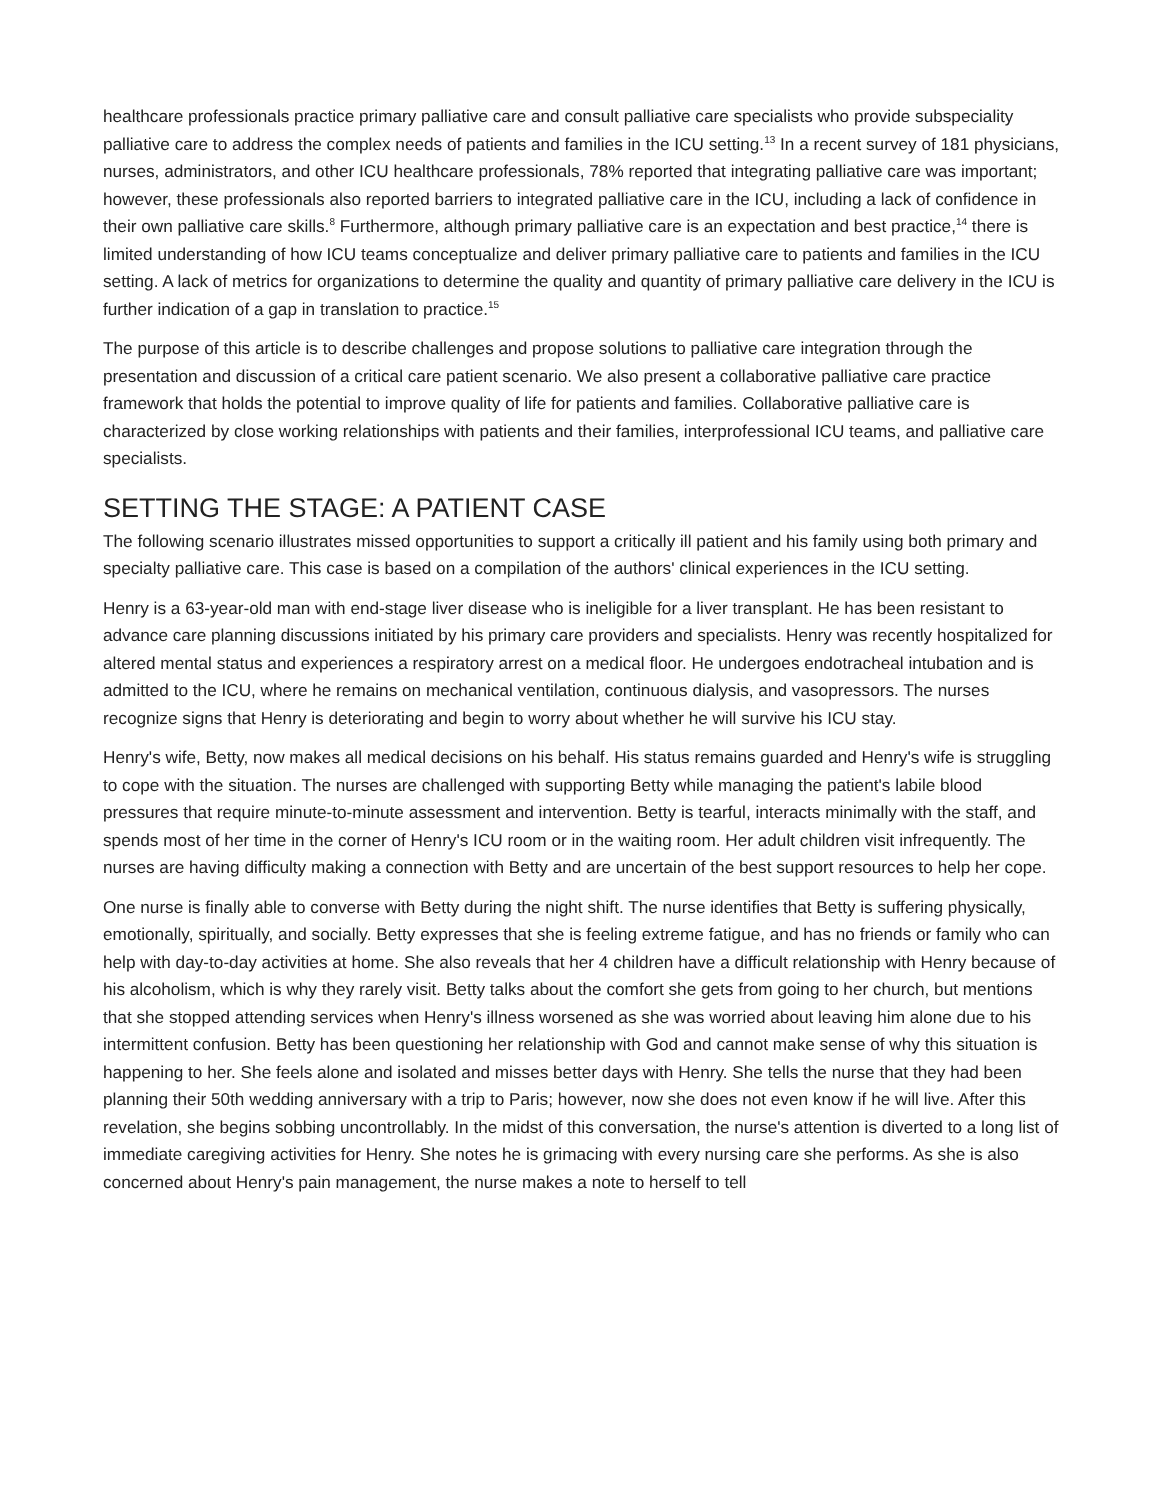healthcare professionals practice primary palliative care and consult palliative care specialists who provide subspeciality palliative care to address the complex needs of patients and families in the ICU setting.<sup>13</sup> In a recent survey of 181 physicians, nurses, administrators, and other ICU healthcare professionals, 78% reported that integrating palliative care was important; however, these professionals also reported barriers to integrated palliative care in the ICU, including a lack of confidence in their own palliative care skills.<sup>8</sup> Furthermore, although primary palliative care is an expectation and best practice,<sup>14</sup> there is limited understanding of how ICU teams conceptualize and deliver primary palliative care to patients and families in the ICU setting. A lack of metrics for organizations to determine the quality and quantity of primary palliative care delivery in the ICU is further indication of a gap in translation to practice.<sup>15</sup>
The purpose of this article is to describe challenges and propose solutions to palliative care integration through the presentation and discussion of a critical care patient scenario. We also present a collaborative palliative care practice framework that holds the potential to improve quality of life for patients and families. Collaborative palliative care is characterized by close working relationships with patients and their families, interprofessional ICU teams, and palliative care specialists.
SETTING THE STAGE: A PATIENT CASE
The following scenario illustrates missed opportunities to support a critically ill patient and his family using both primary and specialty palliative care. This case is based on a compilation of the authors' clinical experiences in the ICU setting.
Henry is a 63-year-old man with end-stage liver disease who is ineligible for a liver transplant. He has been resistant to advance care planning discussions initiated by his primary care providers and specialists. Henry was recently hospitalized for altered mental status and experiences a respiratory arrest on a medical floor. He undergoes endotracheal intubation and is admitted to the ICU, where he remains on mechanical ventilation, continuous dialysis, and vasopressors. The nurses recognize signs that Henry is deteriorating and begin to worry about whether he will survive his ICU stay.
Henry's wife, Betty, now makes all medical decisions on his behalf. His status remains guarded and Henry's wife is struggling to cope with the situation. The nurses are challenged with supporting Betty while managing the patient's labile blood pressures that require minute-to-minute assessment and intervention. Betty is tearful, interacts minimally with the staff, and spends most of her time in the corner of Henry's ICU room or in the waiting room. Her adult children visit infrequently. The nurses are having difficulty making a connection with Betty and are uncertain of the best support resources to help her cope.
One nurse is finally able to converse with Betty during the night shift. The nurse identifies that Betty is suffering physically, emotionally, spiritually, and socially. Betty expresses that she is feeling extreme fatigue, and has no friends or family who can help with day-to-day activities at home. She also reveals that her 4 children have a difficult relationship with Henry because of his alcoholism, which is why they rarely visit. Betty talks about the comfort she gets from going to her church, but mentions that she stopped attending services when Henry's illness worsened as she was worried about leaving him alone due to his intermittent confusion. Betty has been questioning her relationship with God and cannot make sense of why this situation is happening to her. She feels alone and isolated and misses better days with Henry. She tells the nurse that they had been planning their 50th wedding anniversary with a trip to Paris; however, now she does not even know if he will live. After this revelation, she begins sobbing uncontrollably. In the midst of this conversation, the nurse's attention is diverted to a long list of immediate caregiving activities for Henry. She notes he is grimacing with every nursing care she performs. As she is also concerned about Henry's pain management, the nurse makes a note to herself to tell